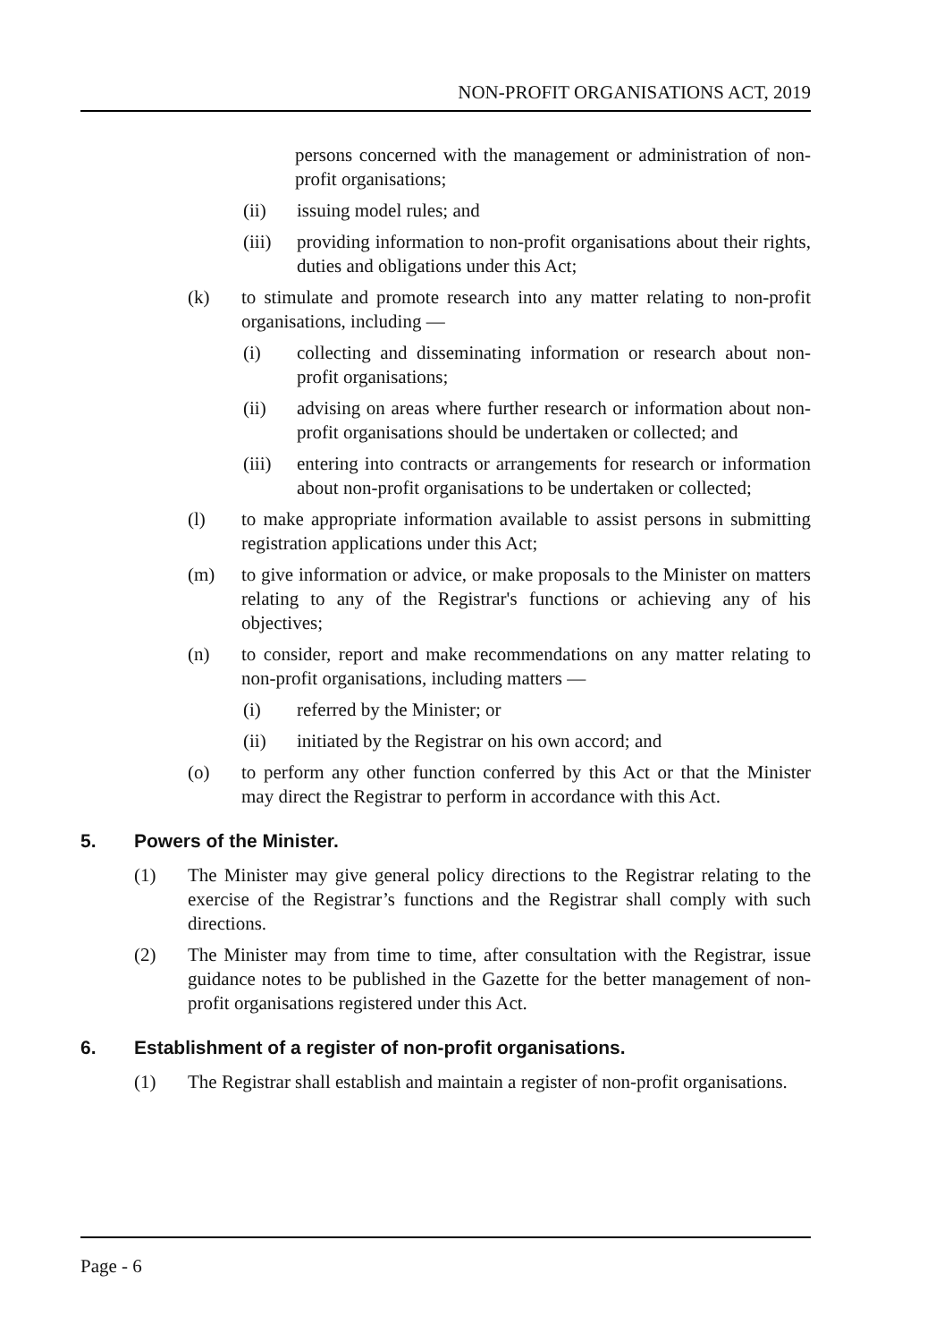NON-PROFIT ORGANISATIONS ACT, 2019
persons concerned with the management or administration of non-profit organisations;
(ii) issuing model rules; and
(iii) providing information to non-profit organisations about their rights, duties and obligations under this Act;
(k) to stimulate and promote research into any matter relating to non-profit organisations, including —
(i) collecting and disseminating information or research about non-profit organisations;
(ii) advising on areas where further research or information about non-profit organisations should be undertaken or collected; and
(iii) entering into contracts or arrangements for research or information about non-profit organisations to be undertaken or collected;
(l) to make appropriate information available to assist persons in submitting registration applications under this Act;
(m) to give information or advice, or make proposals to the Minister on matters relating to any of the Registrar's functions or achieving any of his objectives;
(n) to consider, report and make recommendations on any matter relating to non-profit organisations, including matters —
(i) referred by the Minister; or
(ii) initiated by the Registrar on his own accord; and
(o) to perform any other function conferred by this Act or that the Minister may direct the Registrar to perform in accordance with this Act.
5. Powers of the Minister.
(1) The Minister may give general policy directions to the Registrar relating to the exercise of the Registrar’s functions and the Registrar shall comply with such directions.
(2) The Minister may from time to time, after consultation with the Registrar, issue guidance notes to be published in the Gazette for the better management of non-profit organisations registered under this Act.
6. Establishment of a register of non-profit organisations.
(1) The Registrar shall establish and maintain a register of non-profit organisations.
Page - 6